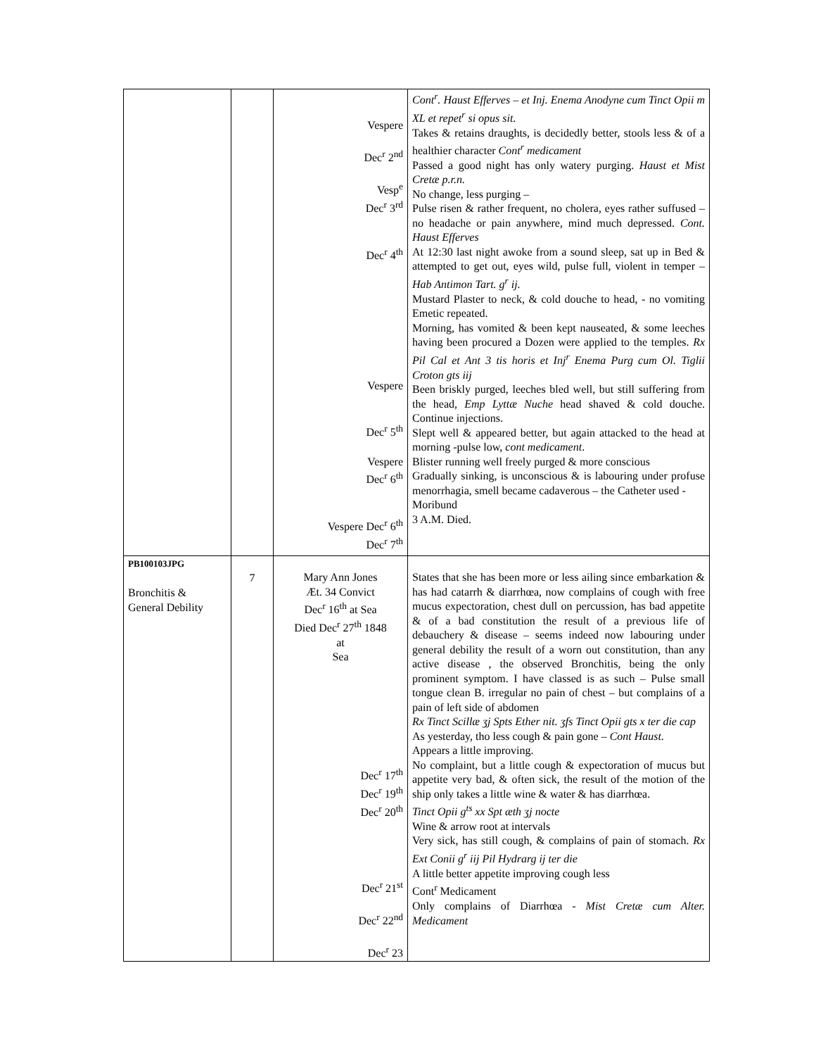| | | Vespere Dec<sup>r</sup> 2<sup>nd</sup> Vesp<sup>e</sup> Dec<sup>r</sup> 3<sup>rd</sup> Dec<sup>r</sup> 4<sup>th</sup> Vespere Dec<sup>r</sup> 5<sup>th</sup> Vespere Dec<sup>r</sup> 6<sup>th</sup> Vespere Dec<sup>r</sup> 6<sup>th</sup> Dec<sup>r</sup> 7<sup>th</sup> | Cont<sup>r</sup>. Haust Efferves – et Inj. Enema Anodyne cum Tinct Opii m XL et repet<sup>r</sup> si opus sit. Takes & retains draughts, is decidedly better, stools less & of a healthier character Cont<sup>r</sup> medicament Passed a good night has only watery purging. Haust et Mist Cretæ p.r.n. No change, less purging – Pulse risen & rather frequent, no cholera, eyes rather suffused – no headache or pain anywhere, mind much depressed. Cont. Haust Efferves At 12:30 last night awoke from a sound sleep, sat up in Bed & attempted to get out, eyes wild, pulse full, violent in temper – Hab Antimon Tart. g<sup>r</sup> ij. Mustard Plaster to neck, & cold douche to head, - no vomiting Emetic repeated. Morning, has vomited & been kept nauseated, & some leeches having been procured a Dozen were applied to the temples. Rx Pil Cal et Ant 3 tis horis et Inj<sup>r</sup> Enema Purg cum Ol. Tiglii Croton gts iij Been briskly purged, leeches bled well, but still suffering from the head, Emp Lyttæ Nuche head shaved & cold douche. Continue injections. Slept well & appeared better, but again attacked to the head at morning -pulse low, cont medicament . Blister running well freely purged & more conscious Gradually sinking, is unconscious & is labouring under profuse menorrhagia, smell became cadaverous – the Catheter used - Moribund 3 A.M. Died. |
| PB100103JPG Bronchitis & General Debility | 7 | Mary Ann Jones Æt. 34 Convict Dec<sup>r</sup> 16<sup>th</sup> at Sea Died Dec<sup>r</sup> 27<sup>th</sup> 1848 at Sea Dec<sup>r</sup> 17<sup>th</sup> Dec<sup>r</sup> 19<sup>th</sup> Dec<sup>r</sup> 20<sup>th</sup> Dec<sup>r</sup> 21<sup>st</sup> Dec<sup>r</sup> 22<sup>nd</sup> Dec<sup>r</sup> 23 | States that she has been more or less ailing since embarkation & has had catarrh & diarrhœa, now complains of cough with free mucus expectoration, chest dull on percussion, has bad appetite & of a bad constitution the result of a previous life of debauchery & disease – seems indeed now labouring under general debility the result of a worn out constitution, than any active disease , the observed Bronchitis, being the only prominent symptom. I have classed is as such – Pulse small tongue clean B. irregular no pain of chest – but complains of a pain of left side of abdomen Rx Tinct Scillæ ʒj Spts Ether nit. ʒfs Tinct Opii gts x ter die cap As yesterday, tho less cough & pain gone – Cont Haust. Appears a little improving. No complaint, but a little cough & expectoration of mucus but appetite very bad, & often sick, the result of the motion of the ship only takes a little wine & water & has diarrhœa. Tinct Opii g<sup>ts</sup> xx Spt æth ʒj nocte Wine & arrow root at intervals Very sick, has still cough, & complains of pain of stomach. Rx Ext Conii g<sup>r</sup> iij Pil Hydrarg ij ter die A little better appetite improving cough less Cont<sup>r</sup> Medicament Only complains of Diarrhœa - Mist Cretæ cum Alter. Medicament |